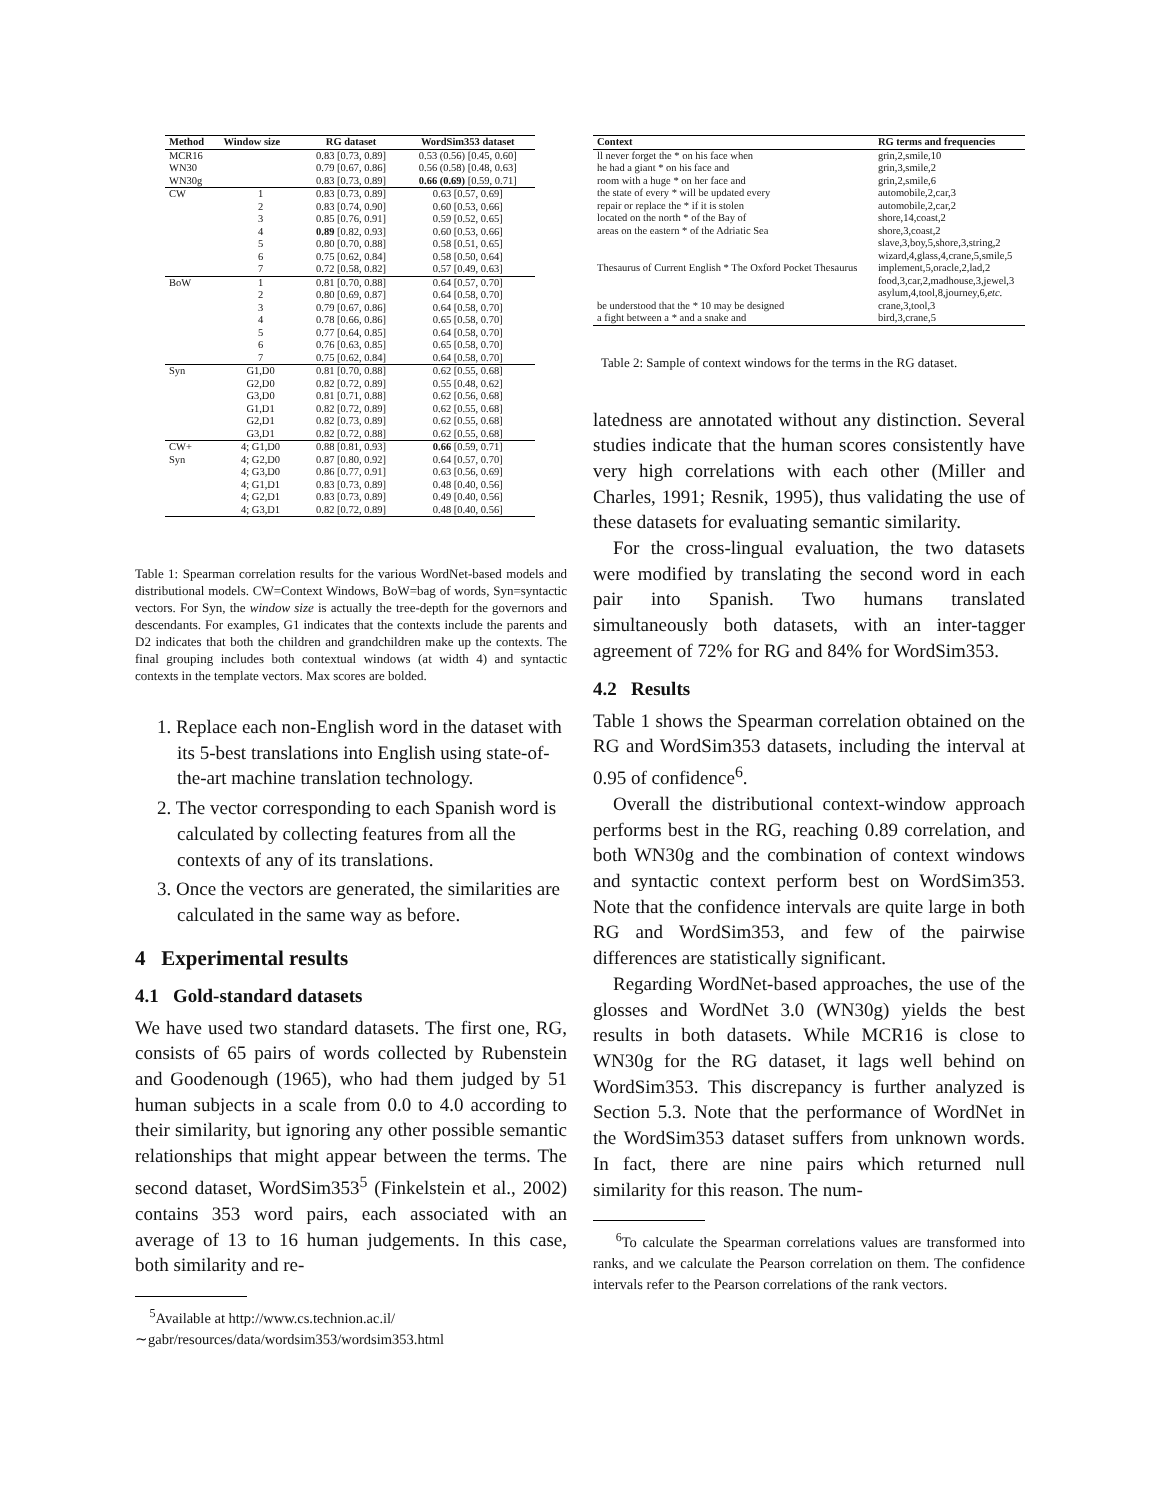| Method | Window size | RG dataset | WordSim353 dataset |
| --- | --- | --- | --- |
| MCR16 | | 0.83 [0.73, 0.89] | 0.53 (0.56) [0.45, 0.60] |
| WN30 | | 0.79 [0.67, 0.86] | 0.56 (0.58) [0.48, 0.63] |
| WN30g | | 0.83 [0.73, 0.89] | 0.66 (0.69) [0.59, 0.71] |
| CW | 1 | 0.83 [0.73, 0.89] | 0.63 [0.57, 0.69] |
| | 2 | 0.83 [0.74, 0.90] | 0.60 [0.53, 0.66] |
| | 3 | 0.85 [0.76, 0.91] | 0.59 [0.52, 0.65] |
| | 4 | 0.89 [0.82, 0.93] | 0.60 [0.53, 0.66] |
| | 5 | 0.80 [0.70, 0.88] | 0.58 [0.51, 0.65] |
| | 6 | 0.75 [0.62, 0.84] | 0.58 [0.50, 0.64] |
| | 7 | 0.72 [0.58, 0.82] | 0.57 [0.49, 0.63] |
| BoW | 1 | 0.81 [0.70, 0.88] | 0.64 [0.57, 0.70] |
| | 2 | 0.80 [0.69, 0.87] | 0.64 [0.58, 0.70] |
| | 3 | 0.79 [0.67, 0.86] | 0.64 [0.58, 0.70] |
| | 4 | 0.78 [0.66, 0.86] | 0.65 [0.58, 0.70] |
| | 5 | 0.77 [0.64, 0.85] | 0.64 [0.58, 0.70] |
| | 6 | 0.76 [0.63, 0.85] | 0.65 [0.58, 0.70] |
| | 7 | 0.75 [0.62, 0.84] | 0.64 [0.58, 0.70] |
| Syn | G1,D0 | 0.81 [0.70, 0.88] | 0.62 [0.55, 0.68] |
| | G2,D0 | 0.82 [0.72, 0.89] | 0.55 [0.48, 0.62] |
| | G3,D0 | 0.81 [0.71, 0.88] | 0.62 [0.56, 0.68] |
| | G1,D1 | 0.82 [0.72, 0.89] | 0.62 [0.55, 0.68] |
| | G2,D1 | 0.82 [0.73, 0.89] | 0.62 [0.55, 0.68] |
| | G3,D1 | 0.82 [0.72, 0.88] | 0.62 [0.55, 0.68] |
| CW+ | 4; G1,D0 | 0.88 [0.81, 0.93] | 0.66 [0.59, 0.71] |
| Syn | 4; G2,D0 | 0.87 [0.80, 0.92] | 0.64 [0.57, 0.70] |
| | 4; G3,D0 | 0.86 [0.77, 0.91] | 0.63 [0.56, 0.69] |
| | 4; G1,D1 | 0.83 [0.73, 0.89] | 0.48 [0.40, 0.56] |
| | 4; G2,D1 | 0.83 [0.73, 0.89] | 0.49 [0.40, 0.56] |
| | 4; G3,D1 | 0.82 [0.72, 0.89] | 0.48 [0.40, 0.56] |
Table 1: Spearman correlation results for the various WordNet-based models and distributional models. CW=Context Windows, BoW=bag of words, Syn=syntactic vectors. For Syn, the window size is actually the tree-depth for the governors and descendants. For examples, G1 indicates that the contexts include the parents and D2 indicates that both the children and grandchildren make up the contexts. The final grouping includes both contextual windows (at width 4) and syntactic contexts in the template vectors. Max scores are bolded.
1. Replace each non-English word in the dataset with its 5-best translations into English using state-of-the-art machine translation technology.
2. The vector corresponding to each Spanish word is calculated by collecting features from all the contexts of any of its translations.
3. Once the vectors are generated, the similarities are calculated in the same way as before.
4 Experimental results
4.1 Gold-standard datasets
We have used two standard datasets. The first one, RG, consists of 65 pairs of words collected by Rubenstein and Goodenough (1965), who had them judged by 51 human subjects in a scale from 0.0 to 4.0 according to their similarity, but ignoring any other possible semantic relationships that might appear between the terms. The second dataset, WordSim353<sup>5</sup> (Finkelstein et al., 2002) contains 353 word pairs, each associated with an average of 13 to 16 human judgements. In this case, both similarity and re-
<sup>5</sup> Available at http://www.cs.technion.ac.il/
∼gabr/resources/data/wordsim353/wordsim353.html
| Context | RG terms and frequencies |
| --- | --- |
| ll never forget the * on his face when | grin,2,smile,10 |
| he had a giant * on his face and | grin,3,smile,2 |
| room with a huge * on her face and | grin,2,smile,6 |
| the state of every * will be updated every | automobile,2,car,3 |
| repair or replace the * if it is stolen | automobile,2,car,2 |
| located on the north * of the Bay of | shore,14,coast,2 |
| areas on the eastern * of the Adriatic Sea | shore,3,coast,2 |
| Thesaurus of Current English * The Oxford Pocket Thesaurus | slave,3,boy,5,shore,3,string,2 wizard,4,glass,4,crane,5,smile,5 implement,5,oracle,2,lad,2 food,3,car,2,madhouse,3,jewel,3 asylum,4,tool,8,journey,6, etc. |
| be understood that the * 10 may be designed | crane,3,tool,3 |
| a fight between a * and a snake and | bird,3,crane,5 |
Table 2: Sample of context windows for the terms in the RG dataset.
latedness are annotated without any distinction. Several studies indicate that the human scores consistently have very high correlations with each other (Miller and Charles, 1991; Resnik, 1995), thus validating the use of these datasets for evaluating semantic similarity.
For the cross-lingual evaluation, the two datasets were modified by translating the second word in each pair into Spanish. Two humans translated simultaneously both datasets, with an inter-tagger agreement of 72% for RG and 84% for WordSim353.
4.2 Results
Table 1 shows the Spearman correlation obtained on the RG and WordSim353 datasets, including the interval at 0.95 of confidence<sup>6</sup>.
Overall the distributional context-window approach performs best in the RG, reaching 0.89 correlation, and both WN30g and the combination of context windows and syntactic context perform best on WordSim353. Note that the confidence intervals are quite large in both RG and WordSim353, and few of the pairwise differences are statistically significant.
Regarding WordNet-based approaches, the use of the glosses and WordNet 3.0 (WN30g) yields the best results in both datasets. While MCR16 is close to WN30g for the RG dataset, it lags well behind on WordSim353. This discrepancy is further analyzed is Section 5.3. Note that the performance of WordNet in the WordSim353 dataset suffers from unknown words. In fact, there are nine pairs which returned null similarity for this reason. The num-
<sup>6</sup> To calculate the Spearman correlations values are transformed into ranks, and we calculate the Pearson correlation on them. The confidence intervals refer to the Pearson correlations of the rank vectors.